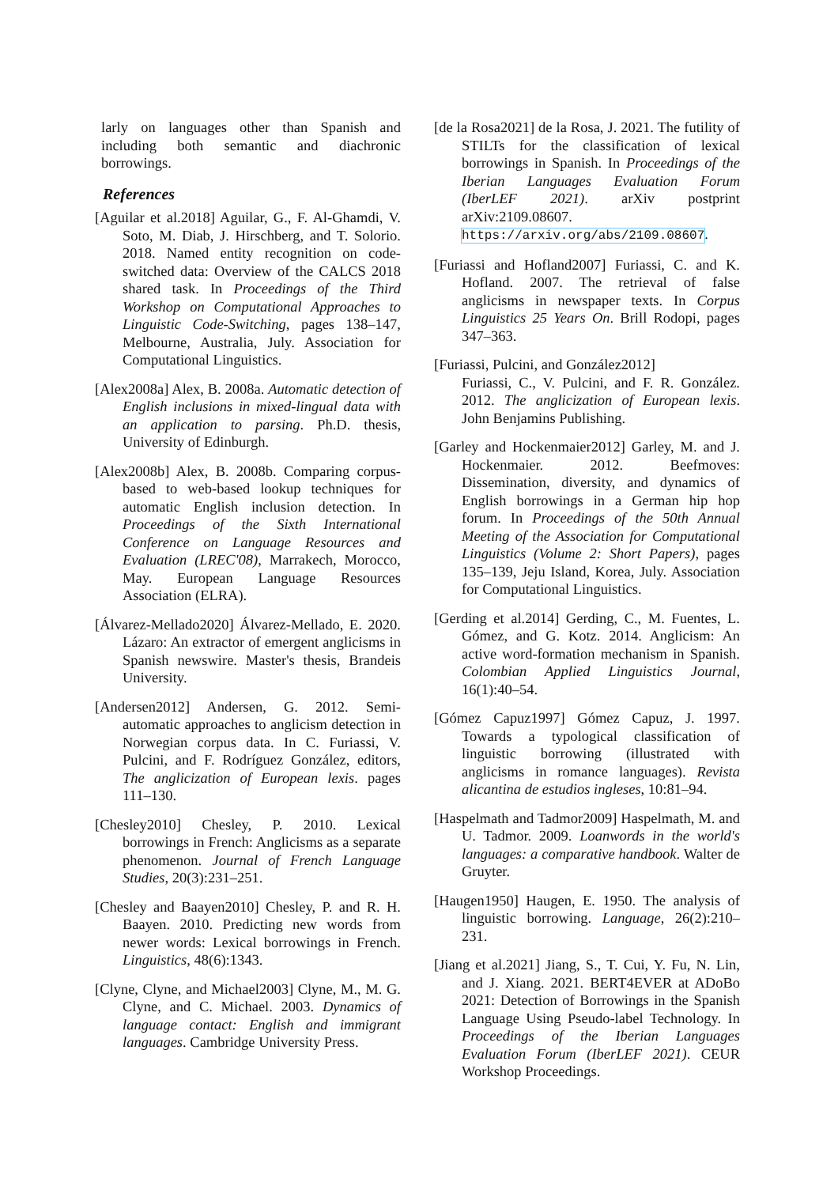larly on languages other than Spanish and including both semantic and diachronic borrowings.
References
[Aguilar et al.2018] Aguilar, G., F. Al-Ghamdi, V. Soto, M. Diab, J. Hirschberg, and T. Solorio. 2018. Named entity recognition on code-switched data: Overview of the CALCS 2018 shared task. In Proceedings of the Third Workshop on Computational Approaches to Linguistic Code-Switching, pages 138–147, Melbourne, Australia, July. Association for Computational Linguistics.
[Alex2008a] Alex, B. 2008a. Automatic detection of English inclusions in mixed-lingual data with an application to parsing. Ph.D. thesis, University of Edinburgh.
[Alex2008b] Alex, B. 2008b. Comparing corpus-based to web-based lookup techniques for automatic English inclusion detection. In Proceedings of the Sixth International Conference on Language Resources and Evaluation (LREC'08), Marrakech, Morocco, May. European Language Resources Association (ELRA).
[Álvarez-Mellado2020] Álvarez-Mellado, E. 2020. Lázaro: An extractor of emergent anglicisms in Spanish newswire. Master's thesis, Brandeis University.
[Andersen2012] Andersen, G. 2012. Semi-automatic approaches to anglicism detection in Norwegian corpus data. In C. Furiassi, V. Pulcini, and F. Rodríguez González, editors, The anglicization of European lexis. pages 111–130.
[Chesley2010] Chesley, P. 2010. Lexical borrowings in French: Anglicisms as a separate phenomenon. Journal of French Language Studies, 20(3):231–251.
[Chesley and Baayen2010] Chesley, P. and R. H. Baayen. 2010. Predicting new words from newer words: Lexical borrowings in French. Linguistics, 48(6):1343.
[Clyne, Clyne, and Michael2003] Clyne, M., M. G. Clyne, and C. Michael. 2003. Dynamics of language contact: English and immigrant languages. Cambridge University Press.
[de la Rosa2021] de la Rosa, J. 2021. The futility of STILTs for the classification of lexical borrowings in Spanish. In Proceedings of the Iberian Languages Evaluation Forum (IberLEF 2021). arXiv postprint arXiv:2109.08607. https://arxiv.org/abs/2109.08607.
[Furiassi and Hofland2007] Furiassi, C. and K. Hofland. 2007. The retrieval of false anglicisms in newspaper texts. In Corpus Linguistics 25 Years On. Brill Rodopi, pages 347–363.
[Furiassi, Pulcini, and González2012]
Furiassi, C., V. Pulcini, and F. R. González. 2012. The anglicization of European lexis. John Benjamins Publishing.
[Garley and Hockenmaier2012] Garley, M. and J. Hockenmaier. 2012. Beefmoves: Dissemination, diversity, and dynamics of English borrowings in a German hip hop forum. In Proceedings of the 50th Annual Meeting of the Association for Computational Linguistics (Volume 2: Short Papers), pages 135–139, Jeju Island, Korea, July. Association for Computational Linguistics.
[Gerding et al.2014] Gerding, C., M. Fuentes, L. Gómez, and G. Kotz. 2014. Anglicism: An active word-formation mechanism in Spanish. Colombian Applied Linguistics Journal, 16(1):40–54.
[Gómez Capuz1997] Gómez Capuz, J. 1997. Towards a typological classification of linguistic borrowing (illustrated with anglicisms in romance languages). Revista alicantina de estudios ingleses, 10:81–94.
[Haspelmath and Tadmor2009] Haspelmath, M. and U. Tadmor. 2009. Loanwords in the world's languages: a comparative handbook. Walter de Gruyter.
[Haugen1950] Haugen, E. 1950. The analysis of linguistic borrowing. Language, 26(2):210–231.
[Jiang et al.2021] Jiang, S., T. Cui, Y. Fu, N. Lin, and J. Xiang. 2021. BERT4EVER at ADoBo 2021: Detection of Borrowings in the Spanish Language Using Pseudo-label Technology. In Proceedings of the Iberian Languages Evaluation Forum (IberLEF 2021). CEUR Workshop Proceedings.